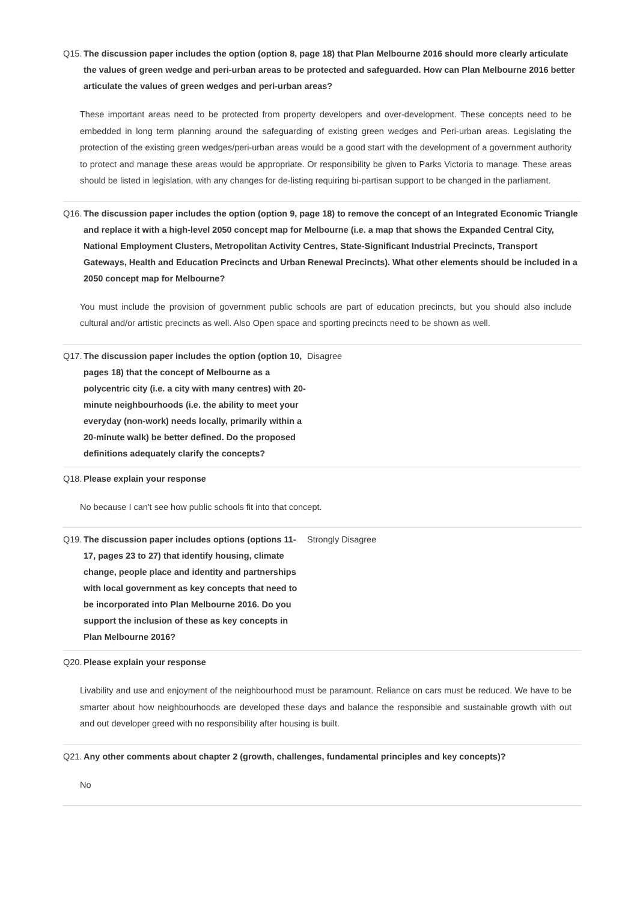Q15. The discussion paper includes the option (option 8, page 18) that Plan Melbourne 2016 should more clearly articulate the values of green wedge and peri-urban areas to be protected and safeguarded. How can Plan Melbourne 2016 better articulate the values of green wedges and peri-urban areas?
These important areas need to be protected from property developers and over-development. These concepts need to be embedded in long term planning around the safeguarding of existing green wedges and Peri-urban areas. Legislating the protection of the existing green wedges/peri-urban areas would be a good start with the development of a government authority to protect and manage these areas would be appropriate. Or responsibility be given to Parks Victoria to manage. These areas should be listed in legislation, with any changes for de-listing requiring bi-partisan support to be changed in the parliament.
Q16. The discussion paper includes the option (option 9, page 18) to remove the concept of an Integrated Economic Triangle and replace it with a high-level 2050 concept map for Melbourne (i.e. a map that shows the Expanded Central City, National Employment Clusters, Metropolitan Activity Centres, State-Significant Industrial Precincts, Transport Gateways, Health and Education Precincts and Urban Renewal Precincts). What other elements should be included in a 2050 concept map for Melbourne?
You must include the provision of government public schools are part of education precincts, but you should also include cultural and/or artistic precincts as well. Also Open space and sporting precincts need to be shown as well.
Q17. The discussion paper includes the option (option 10, pages 18) that the concept of Melbourne as a polycentric city (i.e. a city with many centres) with 20-minute neighbourhoods (i.e. the ability to meet your everyday (non-work) needs locally, primarily within a 20-minute walk) be better defined. Do the proposed definitions adequately clarify the concepts?
Disagree
Q18. Please explain your response
No because I can't see how public schools fit into that concept.
Q19. The discussion paper includes options (options 11-17, pages 23 to 27) that identify housing, climate change, people place and identity and partnerships with local government as key concepts that need to be incorporated into Plan Melbourne 2016. Do you support the inclusion of these as key concepts in Plan Melbourne 2016?
Strongly Disagree
Q20. Please explain your response
Livability and use and enjoyment of the neighbourhood must be paramount. Reliance on cars must be reduced. We have to be smarter about how neighbourhoods are developed these days and balance the responsible and sustainable growth with out and out developer greed with no responsibility after housing is built.
Q21. Any other comments about chapter 2 (growth, challenges, fundamental principles and key concepts)?
No